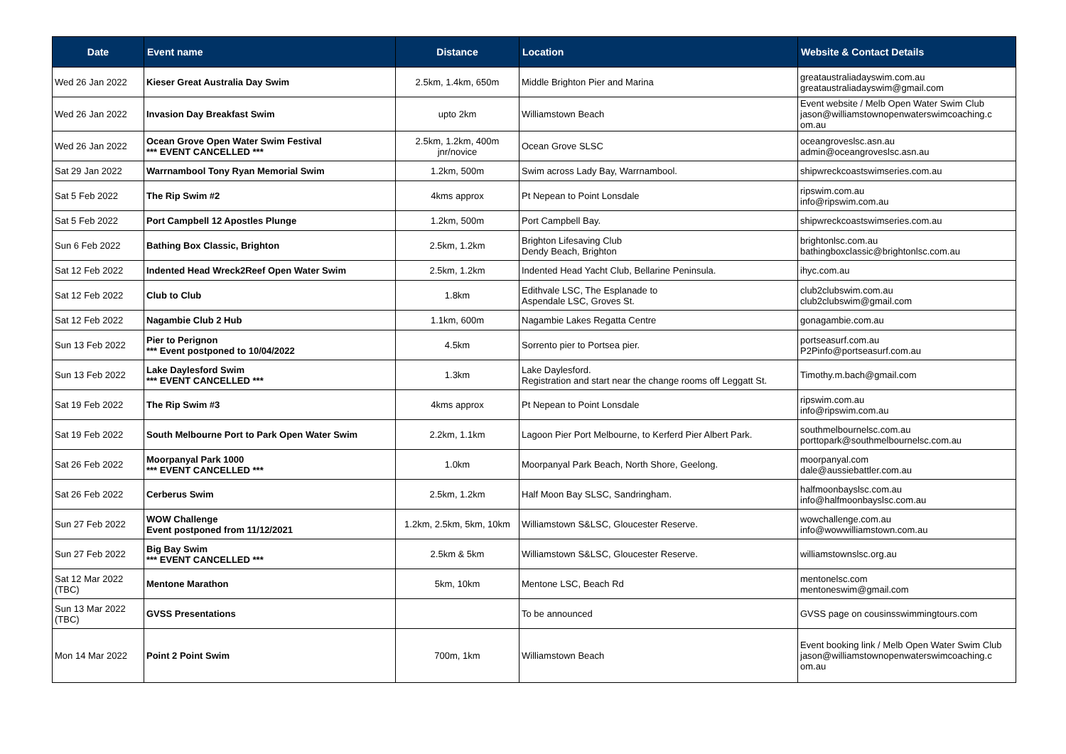| Date | Event name | Distance | Location | Website & Contact Details |
| --- | --- | --- | --- | --- |
| Wed 26 Jan 2022 | Kieser Great Australia Day Swim | 2.5km, 1.4km, 650m | Middle Brighton Pier and Marina | greataustraliadayswim.com.au greataustraliadayswim@gmail.com |
| Wed 26 Jan 2022 | Invasion Day Breakfast Swim | upto 2km | Williamstown Beach | Event website / Melb Open Water Swim Club jason@williamstownopenwaterswimcoaching.c om.au |
| Wed 26 Jan 2022 | Ocean Grove Open Water Swim Festival *** EVENT CANCELLED *** | 2.5km, 1.2km, 400m jnr/novice | Ocean Grove SLSC | oceangroveslsc.asn.au admin@oceangroveslsc.asn.au |
| Sat 29 Jan 2022 | Warrnambool Tony Ryan Memorial Swim | 1.2km, 500m | Swim across Lady Bay, Warrnambool. | shipwreckcoastswimseries.com.au |
| Sat 5 Feb 2022 | The Rip Swim #2 | 4kms approx | Pt Nepean to Point Lonsdale | ripswim.com.au info@ripswim.com.au |
| Sat 5 Feb 2022 | Port Campbell 12 Apostles Plunge | 1.2km, 500m | Port Campbell Bay. | shipwreckcoastswimseries.com.au |
| Sun 6 Feb 2022 | Bathing Box Classic, Brighton | 2.5km, 1.2km | Brighton Lifesaving Club Dendy Beach, Brighton | brightonlsc.com.au bathingboxclassic@brightonlsc.com.au |
| Sat 12 Feb 2022 | Indented Head Wreck2Reef Open Water Swim | 2.5km, 1.2km | Indented Head Yacht Club, Bellarine Peninsula. | ihyc.com.au |
| Sat 12 Feb 2022 | Club to Club | 1.8km | Edithvale LSC, The Esplanade to Aspendale LSC, Groves St. | club2clubswim.com.au club2clubswim@gmail.com |
| Sat 12 Feb 2022 | Nagambie Club 2 Hub | 1.1km, 600m | Nagambie Lakes Regatta Centre | gonagambie.com.au |
| Sun 13 Feb 2022 | Pier to Perignon *** Event postponed to 10/04/2022 | 4.5km | Sorrento pier to Portsea pier. | portseasurf.com.au P2Pinfo@portseasurf.com.au |
| Sun 13 Feb 2022 | Lake Daylesford Swim *** EVENT CANCELLED *** | 1.3km | Lake Daylesford. Registration and start near the change rooms off Leggatt St. | Timothy.m.bach@gmail.com |
| Sat 19 Feb 2022 | The Rip Swim #3 | 4kms approx | Pt Nepean to Point Lonsdale | ripswim.com.au info@ripswim.com.au |
| Sat 19 Feb 2022 | South Melbourne Port to Park Open Water Swim | 2.2km, 1.1km | Lagoon Pier Port Melbourne, to Kerferd Pier Albert Park. | southmelbournelsc.com.au porttopark@southmelbournelsc.com.au |
| Sat 26 Feb 2022 | Moorpanyal Park 1000 *** EVENT CANCELLED *** | 1.0km | Moorpanyal Park Beach, North Shore, Geelong. | moorpanyal.com dale@aussiebattler.com.au |
| Sat 26 Feb 2022 | Cerberus Swim | 2.5km, 1.2km | Half Moon Bay SLSC, Sandringham. | halfmoonbayslsc.com.au info@halfmoonbayslsc.com.au |
| Sun 27 Feb 2022 | WOW Challenge Event postponed from 11/12/2021 | 1.2km, 2.5km, 5km, 10km | Williamstown S&LSC, Gloucester Reserve. | wowchallenge.com.au info@wowwilliamstown.com.au |
| Sun 27 Feb 2022 | Big Bay Swim *** EVENT CANCELLED *** | 2.5km & 5km | Williamstown S&LSC, Gloucester Reserve. | williamstownslsc.org.au |
| Sat 12 Mar 2022 (TBC) | Mentone Marathon | 5km, 10km | Mentone LSC, Beach Rd | mentonelsc.com mentoneswim@gmail.com |
| Sun 13 Mar 2022 (TBC) | GVSS Presentations | | To be announced | GVSS page on cousinsswimmingtours.com |
| Mon 14 Mar 2022 | Point 2 Point Swim | 700m, 1km | Williamstown Beach | Event booking link / Melb Open Water Swim Club jason@williamstownopenwaterswimcoaching.c om.au |